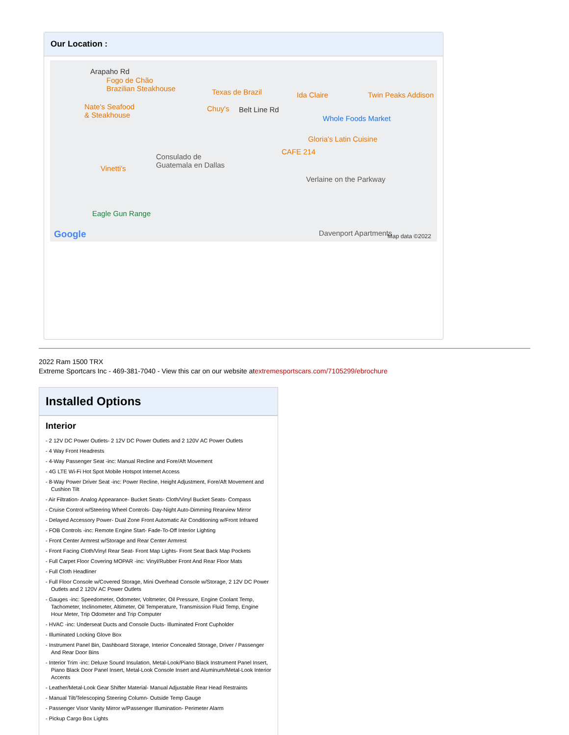Our Location :
Arapaho Rd
Fogo de Chão
Brazilian Steakhouse Texas de Brazil Ida Claire Twin Peaks Addison
Nate's Seafood
& Steakhouse
Chuy's Belt Line Rd
Whole Foods Market
Gloria's Latin Cuisine
CAFE 214
Consulado de
Guatemala en Dallas Vinetti's
Verlaine on the Parkway
Eagle Gun Range
Davenport Apartments Google Map data ©2022
2022 Ram 1500 TRX
Extreme Sportcars Inc - 469-381-7040 - View this car on our website atextremesportscars.com/7105299/ebrochure
Installed Options
Interior
- 2 12V DC Power Outlets- 2 12V DC Power Outlets and 2 120V AC Power Outlets
- 4 Way Front Headrests
- 4-Way Passenger Seat -inc: Manual Recline and Fore/Aft Movement
- 4G LTE Wi-Fi Hot Spot Mobile Hotspot Internet Access
- 8-Way Power Driver Seat -inc: Power Recline, Height Adjustment, Fore/Aft Movement and Cushion Tilt
- Air Filtration- Analog Appearance- Bucket Seats- Cloth/Vinyl Bucket Seats- Compass
- Cruise Control w/Steering Wheel Controls- Day-Night Auto-Dimming Rearview Mirror
- Delayed Accessory Power- Dual Zone Front Automatic Air Conditioning w/Front Infrared
- FOB Controls -inc: Remote Engine Start- Fade-To-Off Interior Lighting
- Front Center Armrest w/Storage and Rear Center Armrest
- Front Facing Cloth/Vinyl Rear Seat- Front Map Lights- Front Seat Back Map Pockets
- Full Carpet Floor Covering MOPAR -inc: Vinyl/Rubber Front And Rear Floor Mats
- Full Cloth Headliner
- Full Floor Console w/Covered Storage, Mini Overhead Console w/Storage, 2 12V DC Power Outlets and 2 120V AC Power Outlets
- Gauges -inc: Speedometer, Odometer, Voltmeter, Oil Pressure, Engine Coolant Temp, Tachometer, Inclinometer, Altimeter, Oil Temperature, Transmission Fluid Temp, Engine Hour Meter, Trip Odometer and Trip Computer
- HVAC -inc: Underseat Ducts and Console Ducts- Illuminated Front Cupholder
- Illuminated Locking Glove Box
- Instrument Panel Bin, Dashboard Storage, Interior Concealed Storage, Driver / Passenger And Rear Door Bins
- Interior Trim -inc: Deluxe Sound Insulation, Metal-Look/Piano Black Instrument Panel Insert, Piano Black Door Panel Insert, Metal-Look Console Insert and Aluminum/Metal-Look Interior Accents
- Leather/Metal-Look Gear Shifter Material- Manual Adjustable Rear Head Restraints
- Manual Tilt/Telescoping Steering Column- Outside Temp Gauge
- Passenger Visor Vanity Mirror w/Passenger Illumination- Perimeter Alarm
- Pickup Cargo Box Lights